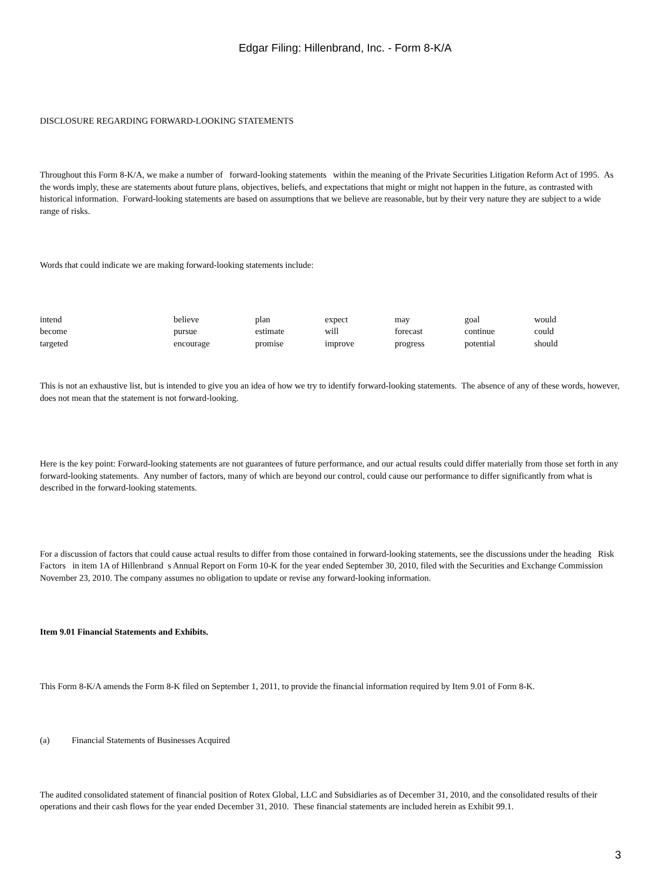Edgar Filing: Hillenbrand, Inc. - Form 8-K/A
DISCLOSURE REGARDING FORWARD-LOOKING STATEMENTS
Throughout this Form 8-K/A, we make a number of forward-looking statements within the meaning of the Private Securities Litigation Reform Act of 1995. As the words imply, these are statements about future plans, objectives, beliefs, and expectations that might or might not happen in the future, as contrasted with historical information. Forward-looking statements are based on assumptions that we believe are reasonable, but by their very nature they are subject to a wide range of risks.
Words that could indicate we are making forward-looking statements include:
| intend | believe | plan | expect | may | goal | would |
| become | pursue | estimate | will | forecast | continue | could |
| targeted | encourage | promise | improve | progress | potential | should |
This is not an exhaustive list, but is intended to give you an idea of how we try to identify forward-looking statements. The absence of any of these words, however, does not mean that the statement is not forward-looking.
Here is the key point: Forward-looking statements are not guarantees of future performance, and our actual results could differ materially from those set forth in any forward-looking statements. Any number of factors, many of which are beyond our control, could cause our performance to differ significantly from what is described in the forward-looking statements.
For a discussion of factors that could cause actual results to differ from those contained in forward-looking statements, see the discussions under the heading Risk Factors in item 1A of Hillenbrand s Annual Report on Form 10-K for the year ended September 30, 2010, filed with the Securities and Exchange Commission November 23, 2010. The company assumes no obligation to update or revise any forward-looking information.
Item 9.01 Financial Statements and Exhibits.
This Form 8-K/A amends the Form 8-K filed on September 1, 2011, to provide the financial information required by Item 9.01 of Form 8-K.
(a) Financial Statements of Businesses Acquired
The audited consolidated statement of financial position of Rotex Global, LLC and Subsidiaries as of December 31, 2010, and the consolidated results of their operations and their cash flows for the year ended December 31, 2010. These financial statements are included herein as Exhibit 99.1.
3